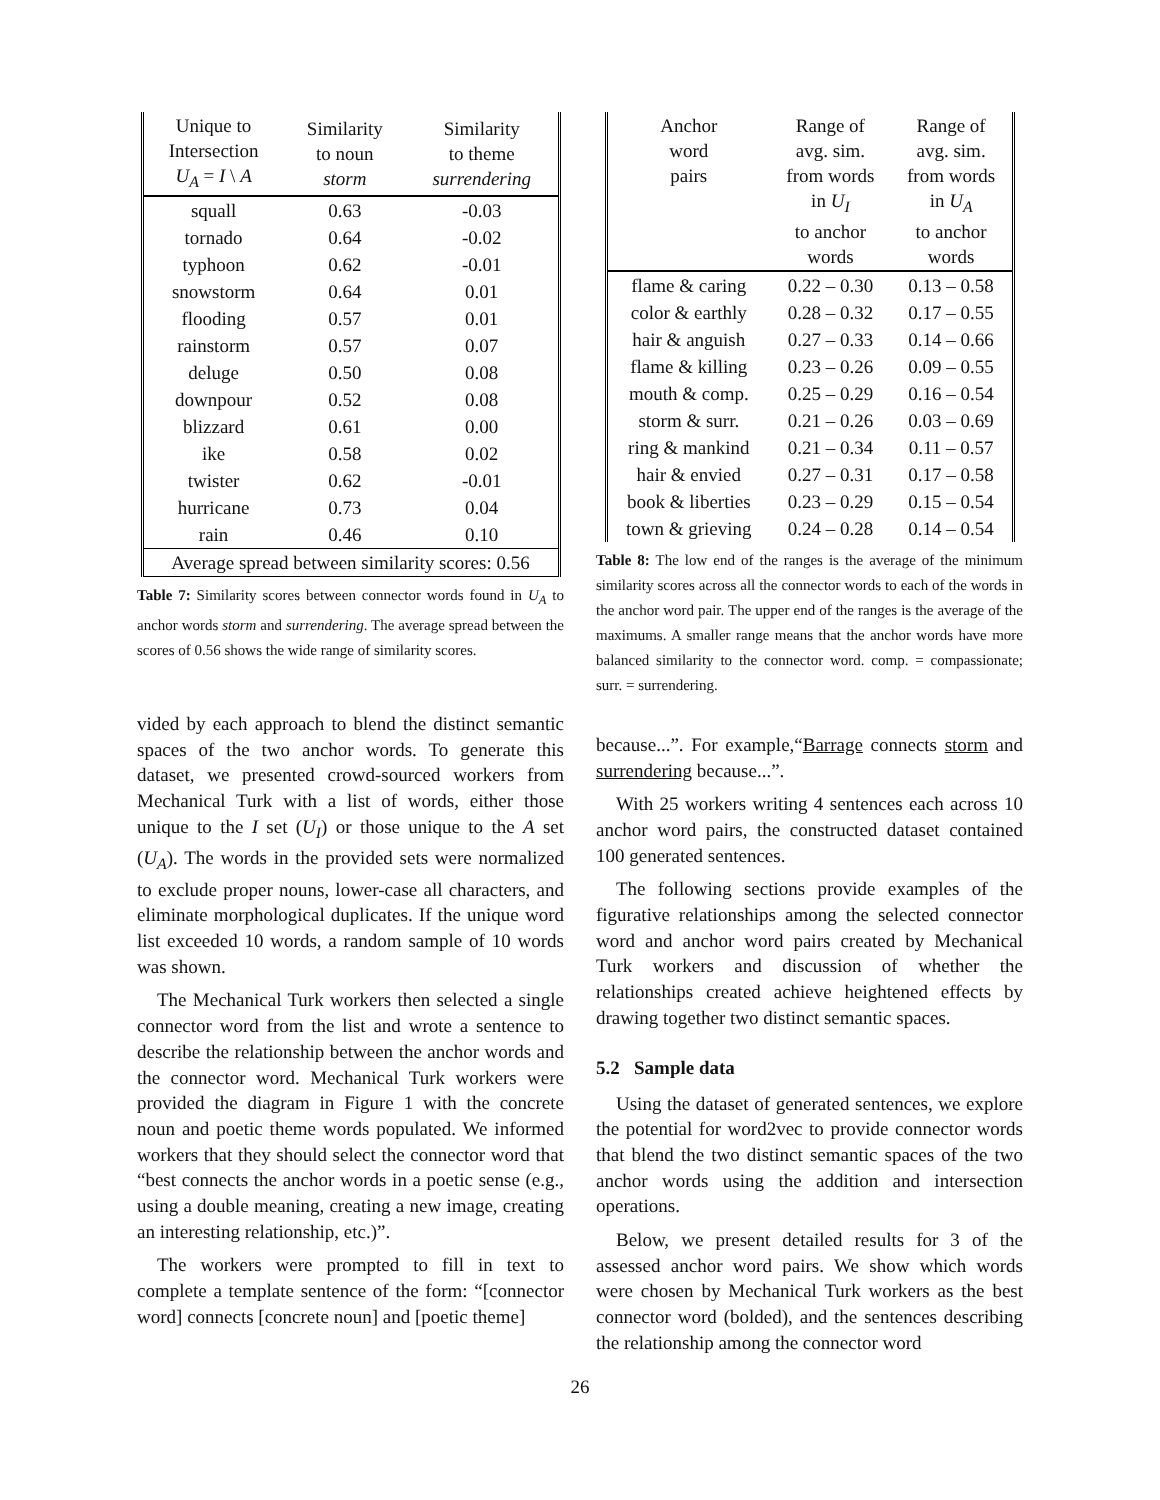| Unique to Intersection U<sub>A</sub> = I \ A | Similarity to noun storm | Similarity to theme surrendering |
| --- | --- | --- |
| squall | 0.63 | -0.03 |
| tornado | 0.64 | -0.02 |
| typhoon | 0.62 | -0.01 |
| snowstorm | 0.64 | 0.01 |
| flooding | 0.57 | 0.01 |
| rainstorm | 0.57 | 0.07 |
| deluge | 0.50 | 0.08 |
| downpour | 0.52 | 0.08 |
| blizzard | 0.61 | 0.00 |
| ike | 0.58 | 0.02 |
| twister | 0.62 | -0.01 |
| hurricane | 0.73 | 0.04 |
| rain | 0.46 | 0.10 |
| Average spread between similarity scores: 0.56 | | |
Table 7: Similarity scores between connector words found in U<sub>A</sub> to anchor words storm and surrendering. The average spread between the scores of 0.56 shows the wide range of similarity scores.
vided by each approach to blend the distinct semantic spaces of the two anchor words. To generate this dataset, we presented crowd-sourced workers from Mechanical Turk with a list of words, either those unique to the I set (U<sub>I</sub>) or those unique to the A set (U<sub>A</sub>). The words in the provided sets were normalized to exclude proper nouns, lower-case all characters, and eliminate morphological duplicates. If the unique word list exceeded 10 words, a random sample of 10 words was shown.
The Mechanical Turk workers then selected a single connector word from the list and wrote a sentence to describe the relationship between the anchor words and the connector word. Mechanical Turk workers were provided the diagram in Figure 1 with the concrete noun and poetic theme words populated. We informed workers that they should select the connector word that “best connects the anchor words in a poetic sense (e.g., using a double meaning, creating a new image, creating an interesting relationship, etc.)”.
The workers were prompted to fill in text to complete a template sentence of the form: “[connector word] connects [concrete noun] and [poetic theme]
| Anchor word pairs | Range of avg. sim. from words in U<sub>I</sub> to anchor words | Range of avg. sim. from words in U<sub>A</sub> to anchor words |
| --- | --- | --- |
| flame & caring | 0.22 – 0.30 | 0.13 – 0.58 |
| color & earthly | 0.28 – 0.32 | 0.17 – 0.55 |
| hair & anguish | 0.27 – 0.33 | 0.14 – 0.66 |
| flame & killing | 0.23 – 0.26 | 0.09 – 0.55 |
| mouth & comp. | 0.25 – 0.29 | 0.16 – 0.54 |
| storm & surr. | 0.21 – 0.26 | 0.03 – 0.69 |
| ring & mankind | 0.21 – 0.34 | 0.11 – 0.57 |
| hair & envied | 0.27 – 0.31 | 0.17 – 0.58 |
| book & liberties | 0.23 – 0.29 | 0.15 – 0.54 |
| town & grieving | 0.24 – 0.28 | 0.14 – 0.54 |
Table 8: The low end of the ranges is the average of the minimum similarity scores across all the connector words to each of the words in the anchor word pair. The upper end of the ranges is the average of the maximums. A smaller range means that the anchor words have more balanced similarity to the connector word. comp. = compassionate; surr. = surrendering.
because...”. For example,“Barrage connects storm and surrendering because...”.
With 25 workers writing 4 sentences each across 10 anchor word pairs, the constructed dataset contained 100 generated sentences.
The following sections provide examples of the figurative relationships among the selected connector word and anchor word pairs created by Mechanical Turk workers and discussion of whether the relationships created achieve heightened effects by drawing together two distinct semantic spaces.
5.2 Sample data
Using the dataset of generated sentences, we explore the potential for word2vec to provide connector words that blend the two distinct semantic spaces of the two anchor words using the addition and intersection operations.
Below, we present detailed results for 3 of the assessed anchor word pairs. We show which words were chosen by Mechanical Turk workers as the best connector word (bolded), and the sentences describing the relationship among the connector word
26